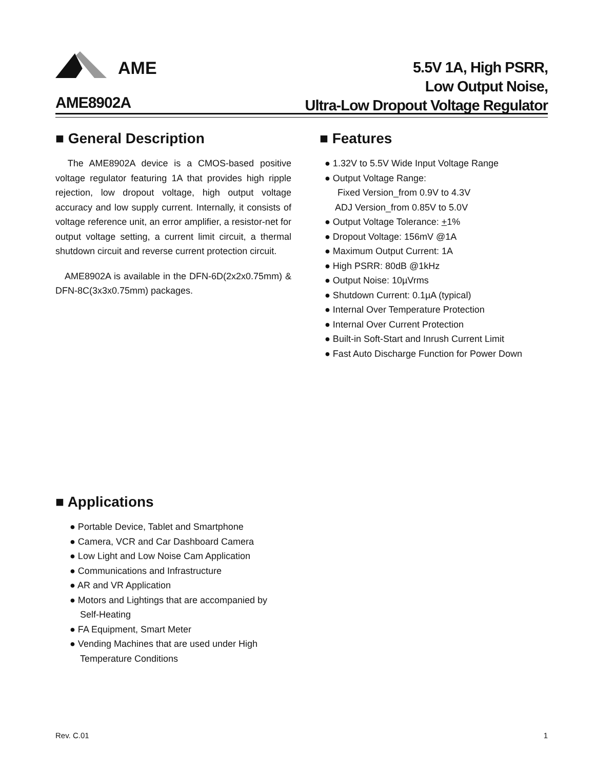AME
AME8902A
5.5V 1A, High PSRR,
Low Output Noise,
Ultra-Low Dropout Voltage Regulator
■ General Description
The AME8902A device is a CMOS-based positive voltage regulator featuring 1A that provides high ripple rejection, low dropout voltage, high output voltage accuracy and low supply current. Internally, it consists of voltage reference unit, an error amplifier, a resistor-net for output voltage setting, a current limit circuit, a thermal shutdown circuit and reverse current protection circuit.
AME8902A is available in the DFN-6D(2x2x0.75mm) & DFN-8C(3x3x0.75mm) packages.
■ Features
● 1.32V to 5.5V Wide Input Voltage Range
● Output Voltage Range:
Fixed Version_from 0.9V to 4.3V
ADJ Version_from 0.85V to 5.0V
● Output Voltage Tolerance: +1%
● Dropout Voltage: 156mV @1A
● Maximum Output Current: 1A
● High PSRR: 80dB @1kHz
● Output Noise: 10µVrms
● Shutdown Current: 0.1µA (typical)
● Internal Over Temperature Protection
● Internal Over Current Protection
● Built-in Soft-Start and Inrush Current Limit
● Fast Auto Discharge Function for Power Down
■ Applications
● Portable Device, Tablet and Smartphone
● Camera, VCR and Car Dashboard Camera
● Low Light and Low Noise Cam Application
● Communications and Infrastructure
● AR and VR Application
● Motors and Lightings that are accompanied by
Self-Heating
● FA Equipment, Smart Meter
● Vending Machines that are used under High
Temperature Conditions
Rev. C.01 1